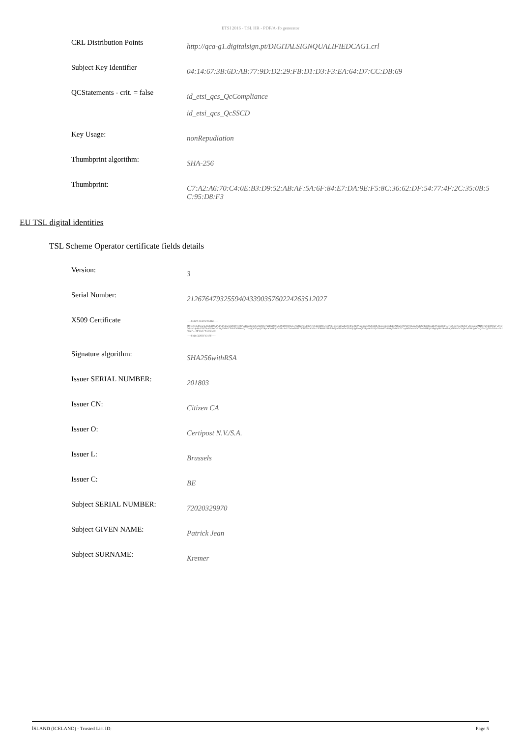ETSI 2016 - TSL HR - PDF/A-1b generator
| CRL Distribution Points | http://qca-g1.digitalsign.pt/DIGITALSIGNQUALIFIEDCAG1.crl |
| Subject Key Identifier | 04:14:67:3B:6D:AB:77:9D:D2:29:FB:D1:D3:F3:EA:64:D7:CC:DB:69 |
| QCStatements - crit. = false | id_etsi_qcs_QcCompliance id_etsi_qcs_QcSSCD |
| Key Usage: | nonRepudiation |
| Thumbprint algorithm: | SHA-256 |
| Thumbprint: | C7:A2:A6:70:C4:0E:B3:D9:52:AB:AF:5A:6F:84:E7:DA:9E:F5:8C:36:62:DF:54:77:4F:2C:35:0B:5 C:95:D8:F3 |
EU TSL digital identities
TSL Scheme Operator certificate fields details
| Version: | 3 |
| Serial Number: | 21267647932559404339035760224263512027 |
| X509 Certificate | -----BEGIN CERTIFICATE----- MIIG7zCCBNegAwIBAgIQEAAAAAAAnuXHXtK9TyfZzANBgkqhkiG9w0BAQsFADBkMQswCQYDVQQGEwJCRTERMA8GA1UEBxMIQnJ1c3NlbHMxHDAaBgNVBAoTE0NlcnRpcG9zdCBOLlYuL1MuQS4xEzARBgNVBAMTCkNpdGl6ZW4gQ0ExDzANBgNVBAUTBjIwMTgwMzAeFw0xODA2MDEyMjA0MTlaFw0yODA1MzAyMzU5NTlaMHAxCzAJBgNVBAYTAkJFMSMwIQYDVQQDExpQYXRyaWNrIEtyZW1lciAoU2lnbmF0dXJlKTEPMA0GA1UEBBMGS3JlbWVyMRUwEwYDVQQqEwxQYXRyaWNrIEplYW4xFDASBgNVBAUTCzcyMDIwMzI5OTcwMIIBIjANBgkqhkiG9w0BAQEFAAOCAQ8AMIIBCgKCAQEAr7g7VrtDY4axJ4tLPOg7 ... MFf2sT7W5U6lLeiv -----END CERTIFICATE----- |
| Signature algorithm: | SHA256withRSA |
| Issuer SERIAL NUMBER: | 201803 |
| Issuer CN: | Citizen CA |
| Issuer O: | Certipost N.V./S.A. |
| Issuer L: | Brussels |
| Issuer C: | BE |
| Subject SERIAL NUMBER: | 72020329970 |
| Subject GIVEN NAME: | Patrick Jean |
| Subject SURNAME: | Kremer |
ÍSLAND (ICELAND) - Trusted List ID: Page 5